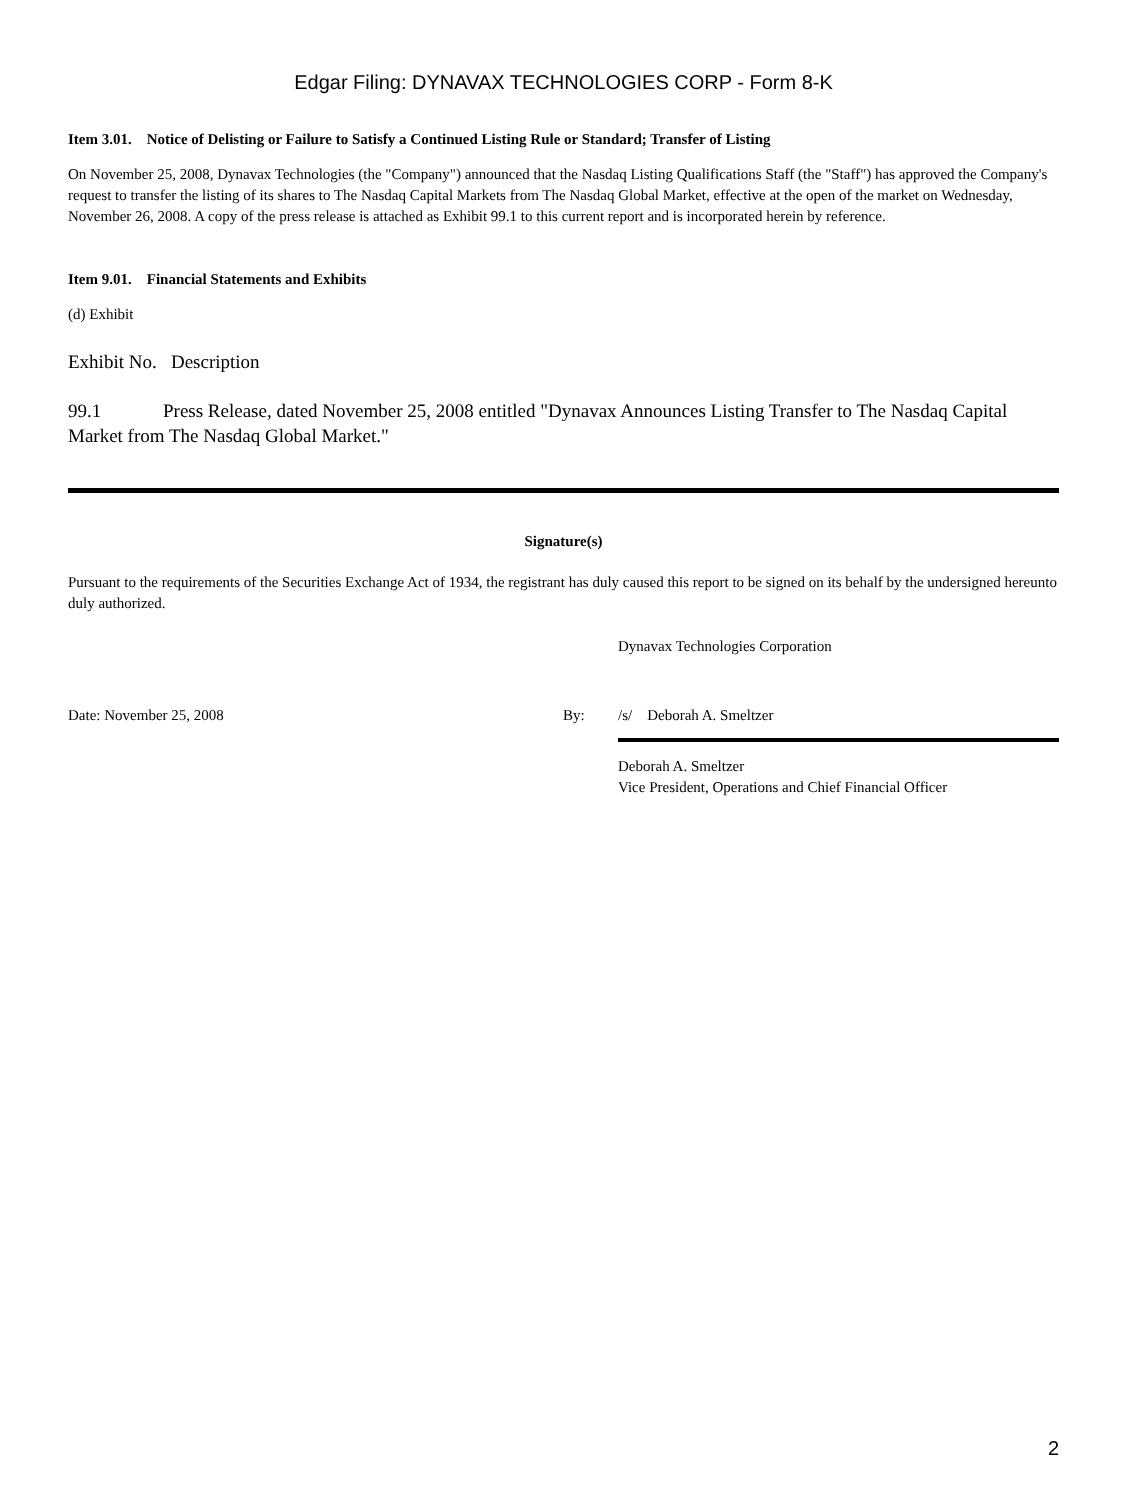Edgar Filing: DYNAVAX TECHNOLOGIES CORP - Form 8-K
Item 3.01. Notice of Delisting or Failure to Satisfy a Continued Listing Rule or Standard; Transfer of Listing
On November 25, 2008, Dynavax Technologies (the "Company") announced that the Nasdaq Listing Qualifications Staff (the "Staff") has approved the Company's request to transfer the listing of its shares to The Nasdaq Capital Markets from The Nasdaq Global Market, effective at the open of the market on Wednesday, November 26, 2008. A copy of the press release is attached as Exhibit 99.1 to this current report and is incorporated herein by reference.
Item 9.01. Financial Statements and Exhibits
(d) Exhibit
Exhibit No. Description
99.1 Press Release, dated November 25, 2008 entitled "Dynavax Announces Listing Transfer to The Nasdaq Capital Market from The Nasdaq Global Market."
Signature(s)
Pursuant to the requirements of the Securities Exchange Act of 1934, the registrant has duly caused this report to be signed on its behalf by the undersigned hereunto duly authorized.
Dynavax Technologies Corporation
Date: November 25, 2008 By: /s/ Deborah A. Smeltzer
Deborah A. Smeltzer
Vice President, Operations and Chief Financial Officer
2